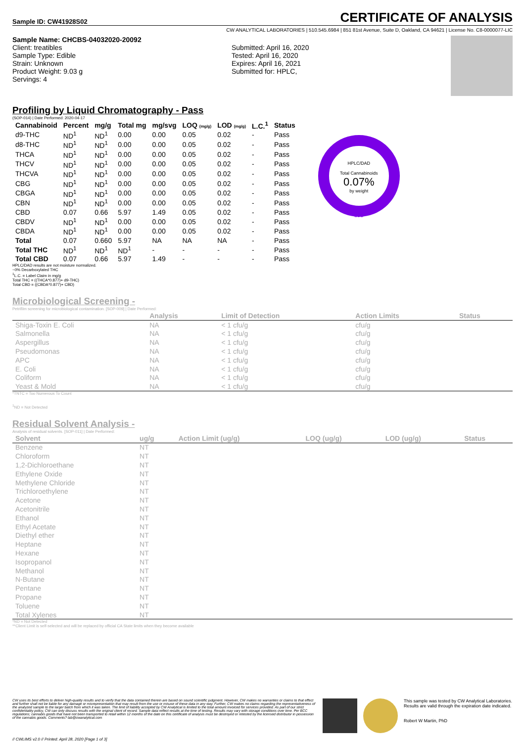Sample ID: CW41928S02
CERTIFICATE OF ANALYSIS
CW ANALYTICAL LABORATORIES | 510.545.6984 | 851 81st Avenue, Suite D, Oakland, CA 94621 | License No. C8-0000077-LIC
Sample Name: CHCBS-04032020-20092
Client: treatibles
Sample Type: Edible
Strain: Unknown
Product Weight: 9.03 g
Servings: 4
Submitted: April 16, 2020
Tested: April 16, 2020
Expires: April 16, 2021
Submitted for: HPLC,
Profiling by Liquid Chromatography - Pass
(SOP-014) | Date Performed: 2020-04-17
| Cannabinoid | Percent | mg/g | Total mg | mg/svg | LOQ (mg/g) | LOD (mg/g) | L.C.<sup>1</sup> | Status |
| --- | --- | --- | --- | --- | --- | --- | --- | --- |
| d9-THC | ND<sup>1</sup> | ND<sup>1</sup> | 0.00 | 0.00 | 0.05 | 0.02 | - | Pass |
| d8-THC | ND<sup>1</sup> | ND<sup>1</sup> | 0.00 | 0.00 | 0.05 | 0.02 | - | Pass |
| THCA | ND<sup>1</sup> | ND<sup>1</sup> | 0.00 | 0.00 | 0.05 | 0.02 | - | Pass |
| THCV | ND<sup>1</sup> | ND<sup>1</sup> | 0.00 | 0.00 | 0.05 | 0.02 | - | Pass |
| THCVA | ND<sup>1</sup> | ND<sup>1</sup> | 0.00 | 0.00 | 0.05 | 0.02 | - | Pass |
| CBG | ND<sup>1</sup> | ND<sup>1</sup> | 0.00 | 0.00 | 0.05 | 0.02 | - | Pass |
| CBGA | ND<sup>1</sup> | ND<sup>1</sup> | 0.00 | 0.00 | 0.05 | 0.02 | - | Pass |
| CBN | ND<sup>1</sup> | ND<sup>1</sup> | 0.00 | 0.00 | 0.05 | 0.02 | - | Pass |
| CBD | 0.07 | 0.66 | 5.97 | 1.49 | 0.05 | 0.02 | - | Pass |
| CBDV | ND<sup>1</sup> | ND<sup>1</sup> | 0.00 | 0.00 | 0.05 | 0.02 | - | Pass |
| CBDA | ND<sup>1</sup> | ND<sup>1</sup> | 0.00 | 0.00 | 0.05 | 0.02 | - | Pass |
| Total | 0.07 | 0.660 | 5.97 | NA | NA | NA | - | Pass |
| Total THC | ND<sup>1</sup> | ND<sup>1</sup> | ND<sup>1</sup> | - | - | - | - | Pass |
| Total CBD | 0.07 | 0.66 | 5.97 | 1.49 | - | - | - | Pass |
HPLC/DAD
Total Cannabinoids
0.07%
by weight
CBD
HPLC/DAD results are not moisture normalized.
~0% Decarboxylated THC
<sup>1</sup> L.C. = Label Claim in mg/g
Total THC = ((THCA*0.877)+ d9-THC)
Total CBD = ((CBDA*0.877)+ CBD)
Microbiological Screening -
Petrifilm screening for microbiological contamination. [SOP-009] | Date Performed:
| | Analysis | Limit of Detection | Action Limits | Status |
| --- | --- | --- | --- | --- |
| Shiga-Toxin E. Coli | NA | < 1 cfu/g | cfu/g | |
| Salmonella | NA | < 1 cfu/g | cfu/g | |
| Aspergillus | NA | < 1 cfu/g | cfu/g | |
| Pseudomonas | NA | < 1 cfu/g | cfu/g | |
| APC | NA | < 1 cfu/g | cfu/g | |
| E. Coli | NA | < 1 cfu/g | cfu/g | |
| Coliform | NA | < 1 cfu/g | cfu/g | |
| Yeast & Mold | NA | < 1 cfu/g | cfu/g | |
*TNTC = Too Numerous To Count
<sup>1</sup> ND = Not Detected
Residual Solvent Analysis -
Analysis of residual solvents. [SOP-011] | Date Performed:
| Solvent | ug/g | Action Limit (ug/g) | LOQ (ug/g) | LOD (ug/g) | Status |
| --- | --- | --- | --- | --- | --- |
| Benzene | NT | | | | |
| Chloroform | NT | | | | |
| 1,2-Dichloroethane | NT | | | | |
| Ethylene Oxide | NT | | | | |
| Methylene Chloride | NT | | | | |
| Trichloroethylene | NT | | | | |
| Acetone | NT | | | | |
| Acetonitrile | NT | | | | |
| Ethanol | NT | | | | |
| Ethyl Acetate | NT | | | | |
| Diethyl ether | NT | | | | |
| Heptane | NT | | | | |
| Hexane | NT | | | | |
| Isopropanol | NT | | | | |
| Methanol | NT | | | | |
| N-Butane | NT | | | | |
| Pentane | NT | | | | |
| Propane | NT | | | | |
| Toluene | NT | | | | |
| Total Xylenes | NT | | | | |
*ND = Not Detected
**Client Limit is self-selected and will be replaced by official CA State limits when they become available
CW uses its best efforts to deliver high-quality results and to verify that the data contained therein are based on sound scientific judgment. However, CW makes no warranties or claims to that effect and further shall not be liable for any damage or misrepresentation that may result from the use or misuse of these data in any way. Further, CW makes no claims regarding the representativeness of the analyzed sample to the larger batch from which it was taken. The limit of liability accepted by CW Analytical is limited to the total amount invoiced for services provided. As part of our strict confidentiality policy, CW can only discuss results with the original client of record. Sample data reflect results at the time of testing. Results may vary with storage conditions over time. Per BCC regulations; cannabis goods that have not been transported to retail within 12 months of the date on this certificate of analysis must be destroyed or retested by the licensed distributor in possession of the cannabis goods. Comments? lab@cwanalytical.com
This sample was tested by CW Analytical Laboratories. Results are valid through the expiration date indicated.
Robert W Martin, PhD
// CWLIMS v2.0 // Printed: April 28, 2020 [Page 1 of 3]